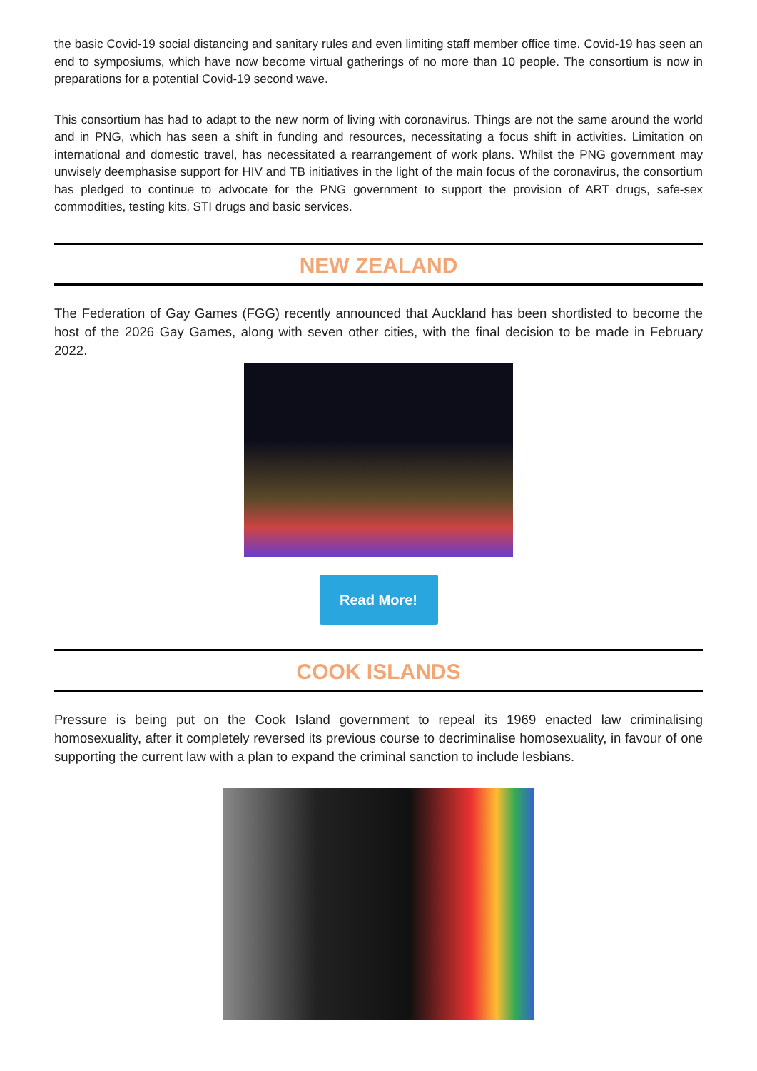the basic Covid-19 social distancing and sanitary rules and even limiting staff member office time. Covid-19 has seen an end to symposiums, which have now become virtual gatherings of no more than 10 people. The consortium is now in preparations for a potential Covid-19 second wave.
This consortium has had to adapt to the new norm of living with coronavirus. Things are not the same around the world and in PNG, which has seen a shift in funding and resources, necessitating a focus shift in activities. Limitation on international and domestic travel, has necessitated a rearrangement of work plans. Whilst the PNG government may unwisely deemphasise support for HIV and TB initiatives in the light of the main focus of the coronavirus, the consortium has pledged to continue to advocate for the PNG government to support the provision of ART drugs, safe-sex commodities, testing kits, STI drugs and basic services.
NEW ZEALAND
The Federation of Gay Games (FGG) recently announced that Auckland has been shortlisted to become the host of the 2026 Gay Games, along with seven other cities, with the final decision to be made in February 2022.
Read More!
COOK ISLANDS
Pressure is being put on the Cook Island government to repeal its 1969 enacted law criminalising homosexuality, after it completely reversed its previous course to decriminalise homosexuality, in favour of one supporting the current law with a plan to expand the criminal sanction to include lesbians.